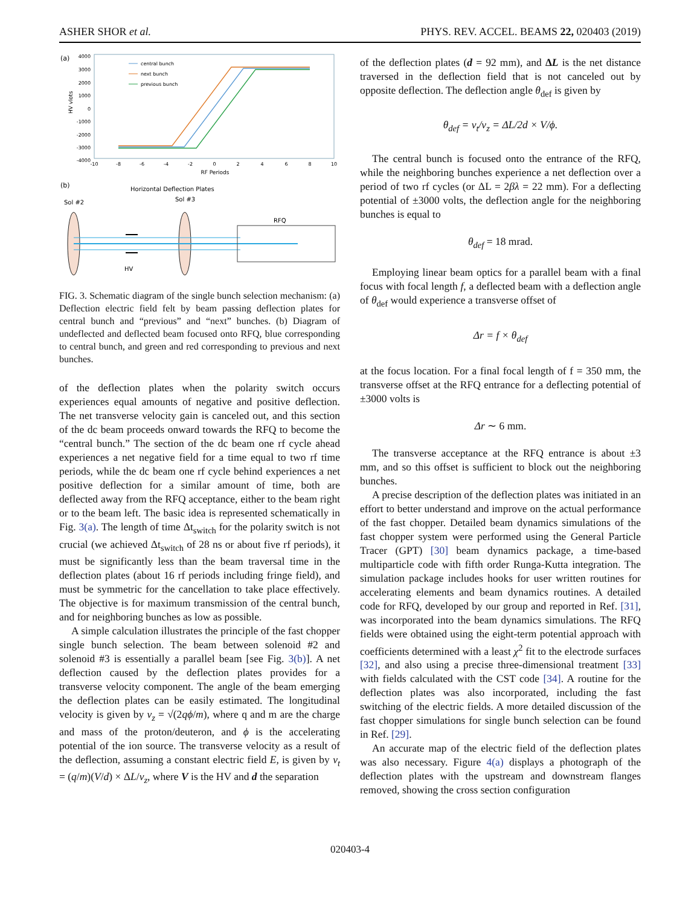ASHER SHOR et al. PHYS. REV. ACCEL. BEAMS 22, 020403 (2019)
(a)
4000
3000
2000
1000
0
-1000
-2000
-3000
-4000
-10
-8
-6
-4
-2
0
2
4
6
8
10
RF Periods
HV vlots
central bunch
next bunch
previous bunch
(b)
Sol #2
Horizontal Deflection Plates
Sol #3
RFQ
HV
FIG. 3. Schematic diagram of the single bunch selection mechanism: (a) Deflection electric field felt by beam passing deflection plates for central bunch and “previous” and “next” bunches. (b) Diagram of undeflected and deflected beam focused onto RFQ, blue corresponding to central bunch, and green and red corresponding to previous and next bunches.
of the deflection plates when the polarity switch occurs experiences equal amounts of negative and positive deflection. The net transverse velocity gain is canceled out, and this section of the dc beam proceeds onward towards the RFQ to become the “central bunch.” The section of the dc beam one rf cycle ahead experiences a net negative field for a time equal to two rf time periods, while the dc beam one rf cycle behind experiences a net positive deflection for a similar amount of time, both are deflected away from the RFQ acceptance, either to the beam right or to the beam left. The basic idea is represented schematically in Fig. 3(a). The length of time Δt<sub>switch</sub> for the polarity switch is not crucial (we achieved Δt<sub>switch</sub> of 28 ns or about five rf periods), it must be significantly less than the beam traversal time in the deflection plates (about 16 rf periods including fringe field), and must be symmetric for the cancellation to take place effectively. The objective is for maximum transmission of the central bunch, and for neighboring bunches as low as possible.
A simple calculation illustrates the principle of the fast chopper single bunch selection. The beam between solenoid #2 and solenoid #3 is essentially a parallel beam [see Fig. 3(b)]. A net deflection caused by the deflection plates provides for a transverse velocity component. The angle of the beam emerging the deflection plates can be easily estimated. The longitudinal velocity is given by v<sub>z</sub> = √(2qϕ/m), where q and m are the charge and mass of the proton/deuteron, and ϕ is the accelerating potential of the ion source. The transverse velocity as a result of the deflection, assuming a constant electric field E, is given by v<sub>t</sub> = (q/m)(V/d) × ΔL/v<sub>z</sub>, where V is the HV and d the separation
of the deflection plates (d = 92 mm), and ΔL is the net distance traversed in the deflection field that is not canceled out by opposite deflection. The deflection angle θ<sub>def</sub> is given by
θ<sub>def</sub> = v<sub>t</sub>/v<sub>z</sub> = ΔL/2d × V/ϕ.
The central bunch is focused onto the entrance of the RFQ, while the neighboring bunches experience a net deflection over a period of two rf cycles (or ΔL = 2βλ = 22 mm). For a deflecting potential of ±3000 volts, the deflection angle for the neighboring bunches is equal to
θ<sub>def</sub> = 18 mrad.
Employing linear beam optics for a parallel beam with a final focus with focal length f, a deflected beam with a deflection angle of θ<sub>def</sub> would experience a transverse offset of
Δr = f × θ<sub>def</sub>
at the focus location. For a final focal length of f = 350 mm, the transverse offset at the RFQ entrance for a deflecting potential of ±3000 volts is
Δr ∼ 6 mm.
The transverse acceptance at the RFQ entrance is about ±3 mm, and so this offset is sufficient to block out the neighboring bunches.
A precise description of the deflection plates was initiated in an effort to better understand and improve on the actual performance of the fast chopper. Detailed beam dynamics simulations of the fast chopper system were performed using the General Particle Tracer (GPT) [30] beam dynamics package, a time-based multiparticle code with fifth order Runga-Kutta integration. The simulation package includes hooks for user written routines for accelerating elements and beam dynamics routines. A detailed code for RFQ, developed by our group and reported in Ref. [31], was incorporated into the beam dynamics simulations. The RFQ fields were obtained using the eight-term potential approach with coefficients determined with a least χ<sup>2</sup> fit to the electrode surfaces [32], and also using a precise three-dimensional treatment [33] with fields calculated with the CST code [34]. A routine for the deflection plates was also incorporated, including the fast switching of the electric fields. A more detailed discussion of the fast chopper simulations for single bunch selection can be found in Ref. [29].
An accurate map of the electric field of the deflection plates was also necessary. Figure 4(a) displays a photograph of the deflection plates with the upstream and downstream flanges removed, showing the cross section configuration
020403-4